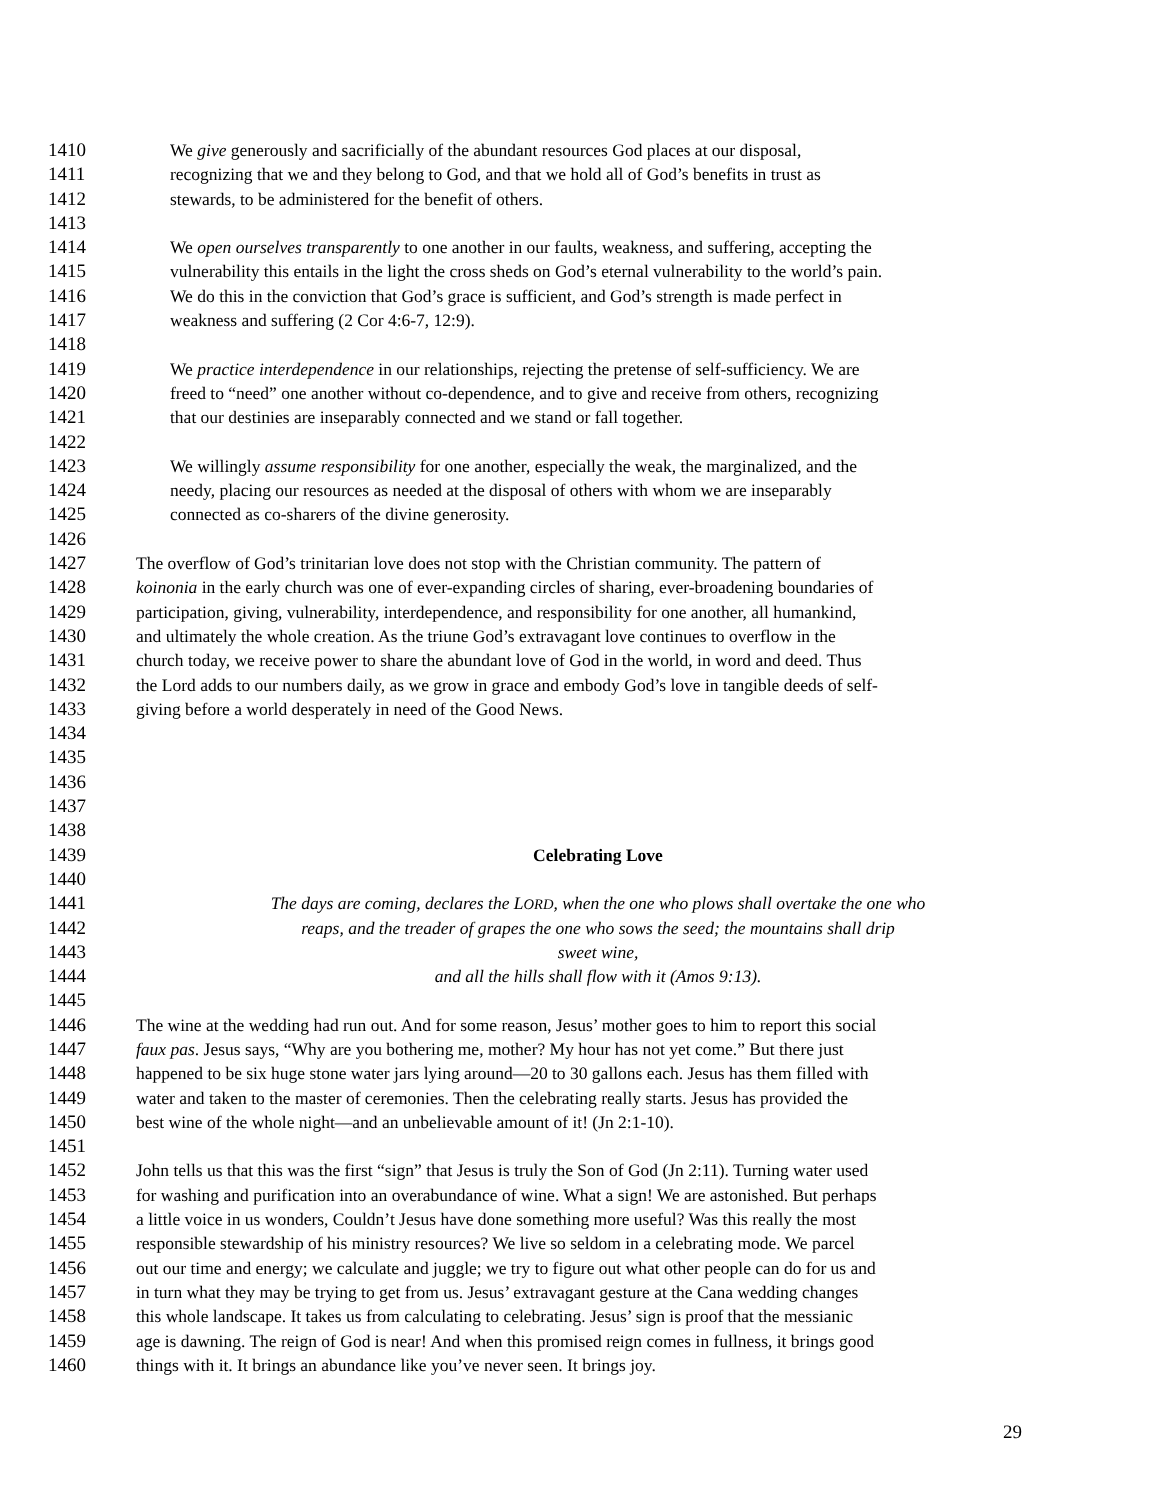1410 We give generously and sacrificially of the abundant resources God places at our disposal,
1411 recognizing that we and they belong to God, and that we hold all of God’s benefits in trust as
1412 stewards, to be administered for the benefit of others.
1413
1414 We open ourselves transparently to one another in our faults, weakness, and suffering, accepting the
1415 vulnerability this entails in the light the cross sheds on God’s eternal vulnerability to the world’s pain.
1416 We do this in the conviction that God’s grace is sufficient, and God’s strength is made perfect in
1417 weakness and suffering (2 Cor 4:6-7, 12:9).
1418
1419 We practice interdependence in our relationships, rejecting the pretense of self-sufficiency. We are
1420 freed to “need” one another without co-dependence, and to give and receive from others, recognizing
1421 that our destinies are inseparably connected and we stand or fall together.
1422
1423 We willingly assume responsibility for one another, especially the weak, the marginalized, and the
1424 needy, placing our resources as needed at the disposal of others with whom we are inseparably
1425 connected as co-sharers of the divine generosity.
1426
1427 The overflow of God’s trinitarian love does not stop with the Christian community. The pattern of
1428 koinonia in the early church was one of ever-expanding circles of sharing, ever-broadening boundaries of
1429 participation, giving, vulnerability, interdependence, and responsibility for one another, all humankind,
1430 and ultimately the whole creation. As the triune God’s extravagant love continues to overflow in the
1431 church today, we receive power to share the abundant love of God in the world, in word and deed. Thus
1432 the Lord adds to our numbers daily, as we grow in grace and embody God’s love in tangible deeds of self-
1433 giving before a world desperately in need of the Good News.
1434
1435
1436
1437
1438
1439 Celebrating Love
1440
1441 The days are coming, declares the LORD, when the one who plows shall overtake the one who
1442 reaps, and the treader of grapes the one who sows the seed; the mountains shall drip
1443 sweet wine,
1444 and all the hills shall flow with it (Amos 9:13).
1445
1446 The wine at the wedding had run out. And for some reason, Jesus’ mother goes to him to report this social
1447 faux pas. Jesus says, “Why are you bothering me, mother? My hour has not yet come.” But there just
1448 happened to be six huge stone water jars lying around—20 to 30 gallons each. Jesus has them filled with
1449 water and taken to the master of ceremonies. Then the celebrating really starts. Jesus has provided the
1450 best wine of the whole night—and an unbelievable amount of it! (Jn 2:1-10).
1451
1452 John tells us that this was the first “sign” that Jesus is truly the Son of God (Jn 2:11). Turning water used
1453 for washing and purification into an overabundance of wine. What a sign! We are astonished. But perhaps
1454 a little voice in us wonders, Couldn’t Jesus have done something more useful? Was this really the most
1455 responsible stewardship of his ministry resources? We live so seldom in a celebrating mode. We parcel
1456 out our time and energy; we calculate and juggle; we try to figure out what other people can do for us and
1457 in turn what they may be trying to get from us. Jesus’ extravagant gesture at the Cana wedding changes
1458 this whole landscape. It takes us from calculating to celebrating. Jesus’ sign is proof that the messianic
1459 age is dawning. The reign of God is near! And when this promised reign comes in fullness, it brings good
1460 things with it. It brings an abundance like you’ve never seen. It brings joy.
29